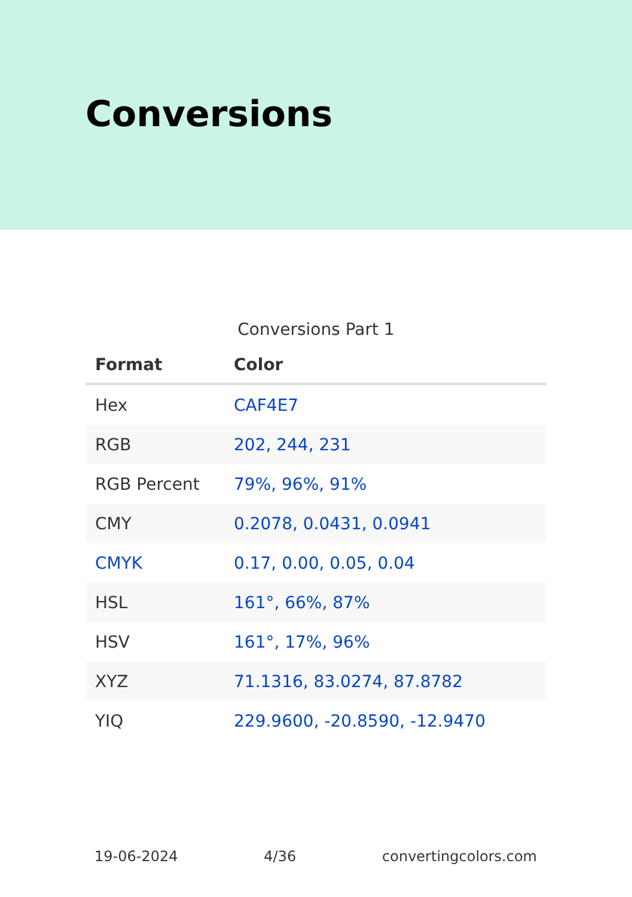Conversions
Conversions Part 1
| Format | Color |
| --- | --- |
| Hex | CAF4E7 |
| RGB | 202, 244, 231 |
| RGB Percent | 79%, 96%, 91% |
| CMY | 0.2078, 0.0431, 0.0941 |
| CMYK | 0.17, 0.00, 0.05, 0.04 |
| HSL | 161°, 66%, 87% |
| HSV | 161°, 17%, 96% |
| XYZ | 71.1316, 83.0274, 87.8782 |
| YIQ | 229.9600, -20.8590, -12.9470 |
19-06-2024 4/36 convertingcolors.com